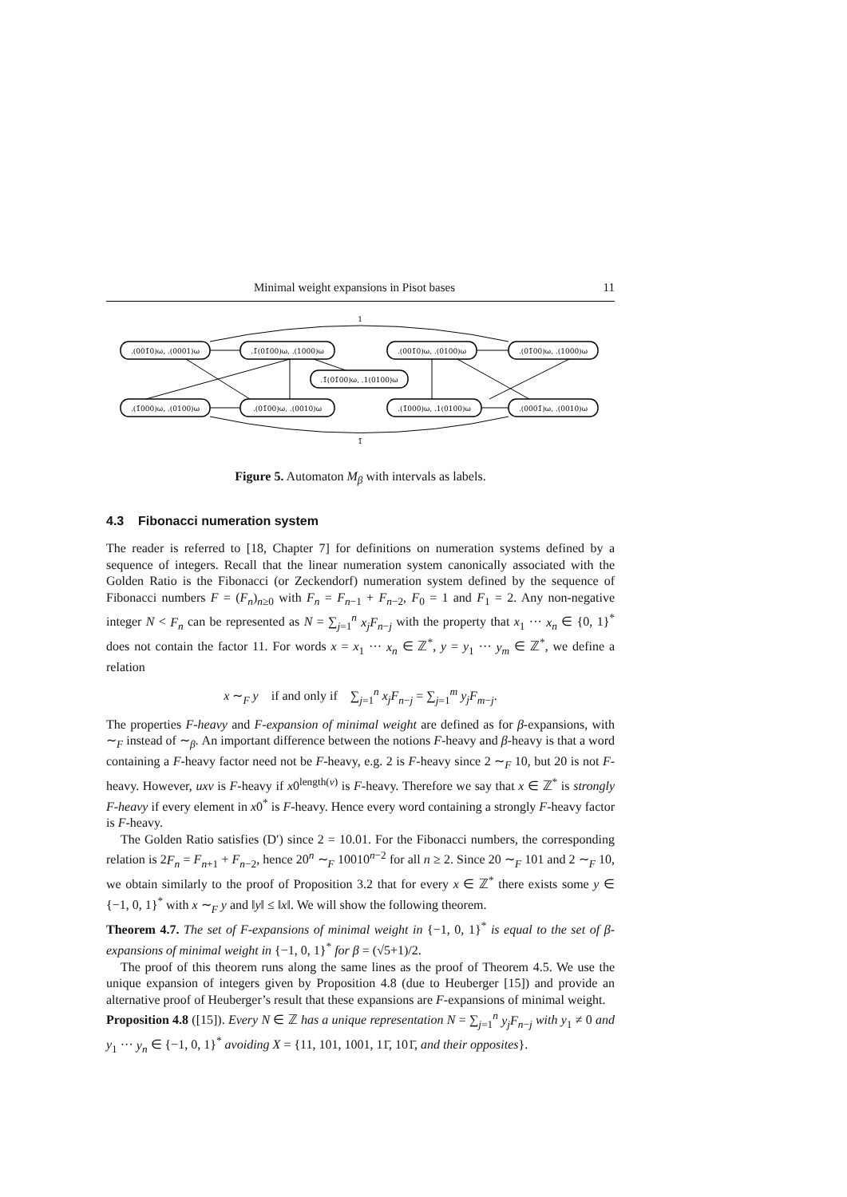Minimal weight expansions in Pisot bases 11
.(001̄0)ω, .(0001)ω
.1̄(01̄00)ω, .(1000)ω
.(001̄0)ω, .(0100)ω
.(01̄00)ω, .(1000)ω
.1̄(01̄00)ω, .1(0100)ω
.(1̄000)ω, .(0100)ω
.(01̄00)ω, .(0010)ω
.(1̄000)ω, .1(0100)ω
.(0001̄)ω, .(0010)ω
1
1̄
Figure 5. Automaton M<sub>β</sub> with intervals as labels.
4.3 Fibonacci numeration system
The reader is referred to [18, Chapter 7] for definitions on numeration systems defined by a sequence of integers. Recall that the linear numeration system canonically associated with the Golden Ratio is the Fibonacci (or Zeckendorf) numeration system defined by the sequence of Fibonacci numbers F = (F<sub>n</sub>)<sub>n≥0</sub> with F<sub>n</sub> = F<sub>n−1</sub> + F<sub>n−2</sub>, F<sub>0</sub> = 1 and F<sub>1</sub> = 2. Any non-negative integer N < F<sub>n</sub> can be represented as N = ∑<sub>j=1</sub><sup>n</sup> x<sub>j</sub>F<sub>n−j</sub> with the property that x<sub>1</sub> ··· x<sub>n</sub> ∈ {0, 1}<sup>*</sup> does not contain the factor 11. For words x = x<sub>1</sub> ··· x<sub>n</sub> ∈ ℤ<sup>*</sup>, y = y<sub>1</sub> ··· y<sub>m</sub> ∈ ℤ<sup>*</sup>, we define a relation
x ∼<sub>F</sub> y if and only if ∑<sub>j=1</sub><sup>n</sup> x<sub>j</sub>F<sub>n−j</sub> = ∑<sub>j=1</sub><sup>m</sup> y<sub>j</sub>F<sub>m−j</sub>.
The properties F-heavy and F-expansion of minimal weight are defined as for β-expansions, with ∼<sub>F</sub> instead of ∼<sub>β</sub>. An important difference between the notions F-heavy and β-heavy is that a word containing a F-heavy factor need not be F-heavy, e.g. 2 is F-heavy since 2 ∼<sub>F</sub> 10, but 20 is not F-heavy. However, uxv is F-heavy if x0<sup>length(v)</sup> is F-heavy. Therefore we say that x ∈ ℤ<sup>*</sup> is strongly F-heavy if every element in x0<sup>*</sup> is F-heavy. Hence every word containing a strongly F-heavy factor is F-heavy.
The Golden Ratio satisfies (D′) since 2 = 10.01. For the Fibonacci numbers, the corresponding relation is 2F<sub>n</sub> = F<sub>n+1</sub> + F<sub>n−2</sub>, hence 20<sup>n</sup> ∼<sub>F</sub> 10010<sup>n−2</sup> for all n ≥ 2. Since 20 ∼<sub>F</sub> 101 and 2 ∼<sub>F</sub> 10, we obtain similarly to the proof of Proposition 3.2 that for every x ∈ ℤ<sup>*</sup> there exists some y ∈ {−1, 0, 1}<sup>*</sup> with x ∼<sub>F</sub> y and ‖y‖ ≤ ‖x‖. We will show the following theorem.
Theorem 4.7. The set of F-expansions of minimal weight in {−1, 0, 1}<sup>*</sup> is equal to the set of β-expansions of minimal weight in {−1, 0, 1}<sup>*</sup> for β = (√5+1)/2.
The proof of this theorem runs along the same lines as the proof of Theorem 4.5. We use the unique expansion of integers given by Proposition 4.8 (due to Heuberger [15]) and provide an alternative proof of Heuberger’s result that these expansions are F-expansions of minimal weight.
Proposition 4.8 ([15]). Every N ∈ ℤ has a unique representation N = ∑<sub>j=1</sub><sup>n</sup> y<sub>j</sub>F<sub>n−j</sub> with y<sub>1</sub> ≠ 0 and y<sub>1</sub> ··· y<sub>n</sub> ∈ {−1, 0, 1}<sup>*</sup> avoiding X = {11, 101, 1001, 11̄, 101̄, and their opposites}.